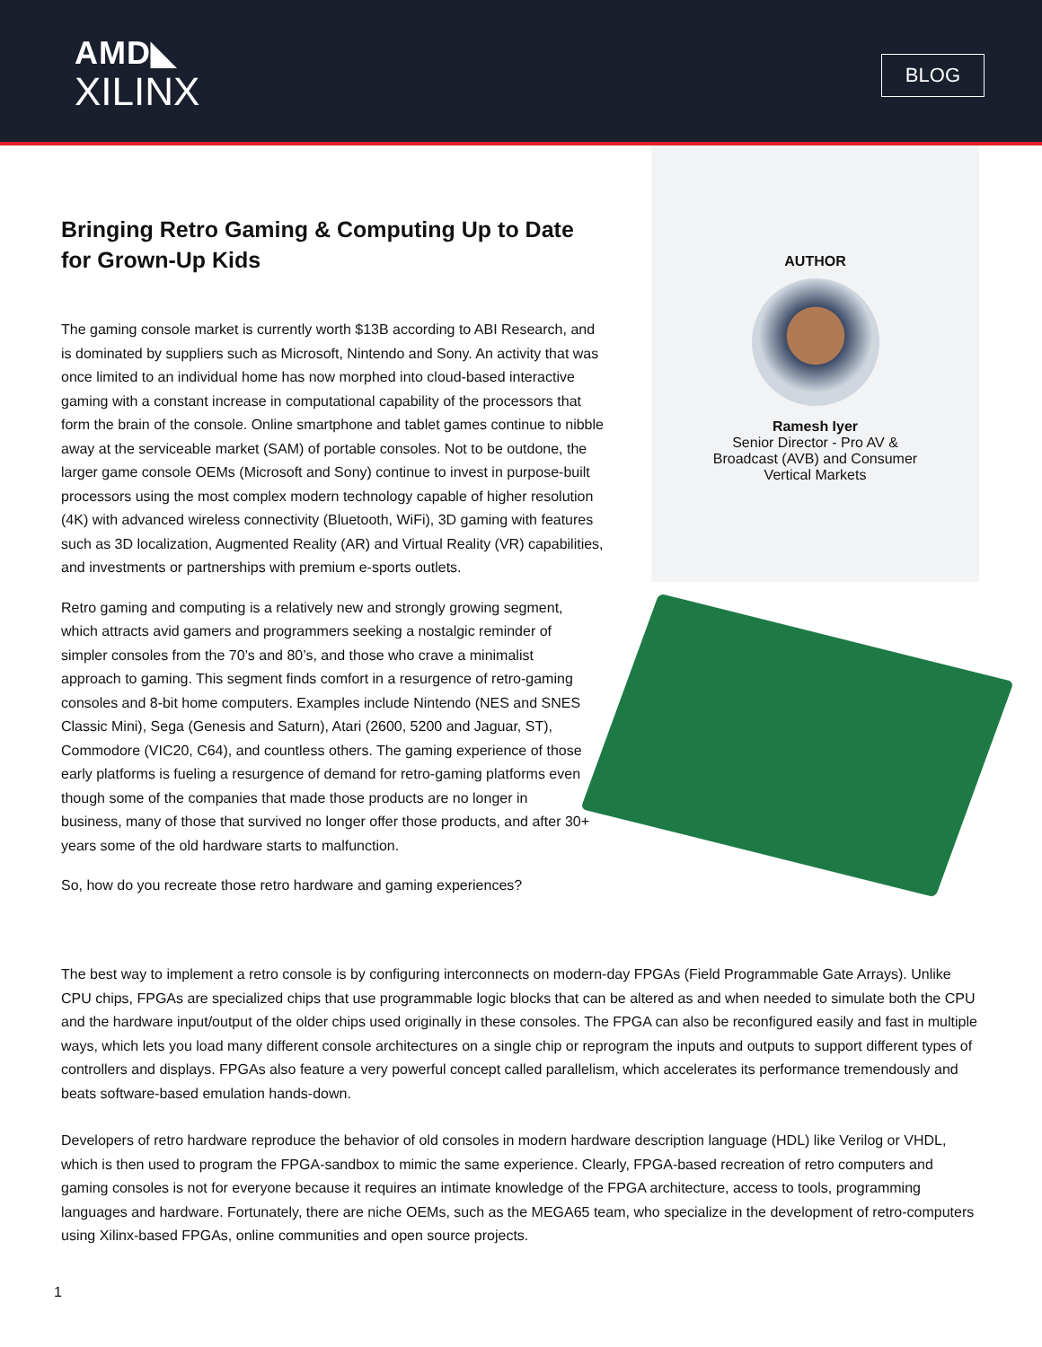AMD◣
XILINX
BLOG
AUTHOR
Ramesh Iyer
Senior Director - Pro AV &
Broadcast (AVB) and Consumer
Vertical Markets
Bringing Retro Gaming & Computing Up to Date for Grown-Up Kids
The gaming console market is currently worth $13B according to ABI Research, and is dominated by suppliers such as Microsoft, Nintendo and Sony. An activity that was once limited to an individual home has now morphed into cloud-based interactive gaming with a constant increase in computational capability of the processors that form the brain of the console. Online smartphone and tablet games continue to nibble away at the serviceable market (SAM) of portable consoles. Not to be outdone, the larger game console OEMs (Microsoft and Sony) continue to invest in purpose-built processors using the most complex modern technology capable of higher resolution (4K) with advanced wireless connectivity (Bluetooth, WiFi), 3D gaming with features such as 3D localization, Augmented Reality (AR) and Virtual Reality (VR) capabilities, and investments or partnerships with premium e-sports outlets.
Retro gaming and computing is a relatively new and strongly growing segment, which attracts avid gamers and programmers seeking a nostalgic reminder of simpler consoles from the 70’s and 80’s, and those who crave a minimalist approach to gaming. This segment finds comfort in a resurgence of retro-gaming consoles and 8-bit home computers. Examples include Nintendo (NES and SNES Classic Mini), Sega (Genesis and Saturn), Atari (2600, 5200 and Jaguar, ST), Commodore (VIC20, C64), and countless others. The gaming experience of those early platforms is fueling a resurgence of demand for retro-gaming platforms even though some of the companies that made those products are no longer in business, many of those that survived no longer offer those products, and after 30+ years some of the old hardware starts to malfunction.
So, how do you recreate those retro hardware and gaming experiences?
The best way to implement a retro console is by configuring interconnects on modern-day FPGAs (Field Programmable Gate Arrays). Unlike CPU chips, FPGAs are specialized chips that use programmable logic blocks that can be altered as and when needed to simulate both the CPU and the hardware input/output of the older chips used originally in these consoles. The FPGA can also be reconfigured easily and fast in multiple ways, which lets you load many different console architectures on a single chip or reprogram the inputs and outputs to support different types of controllers and displays. FPGAs also feature a very powerful concept called parallelism, which accelerates its performance tremendously and beats software-based emulation hands-down.
Developers of retro hardware reproduce the behavior of old consoles in modern hardware description language (HDL) like Verilog or VHDL, which is then used to program the FPGA-sandbox to mimic the same experience. Clearly, FPGA-based recreation of retro computers and gaming consoles is not for everyone because it requires an intimate knowledge of the FPGA architecture, access to tools, programming languages and hardware. Fortunately, there are niche OEMs, such as the MEGA65 team, who specialize in the development of retro-computers using Xilinx-based FPGAs, online communities and open source projects.
1